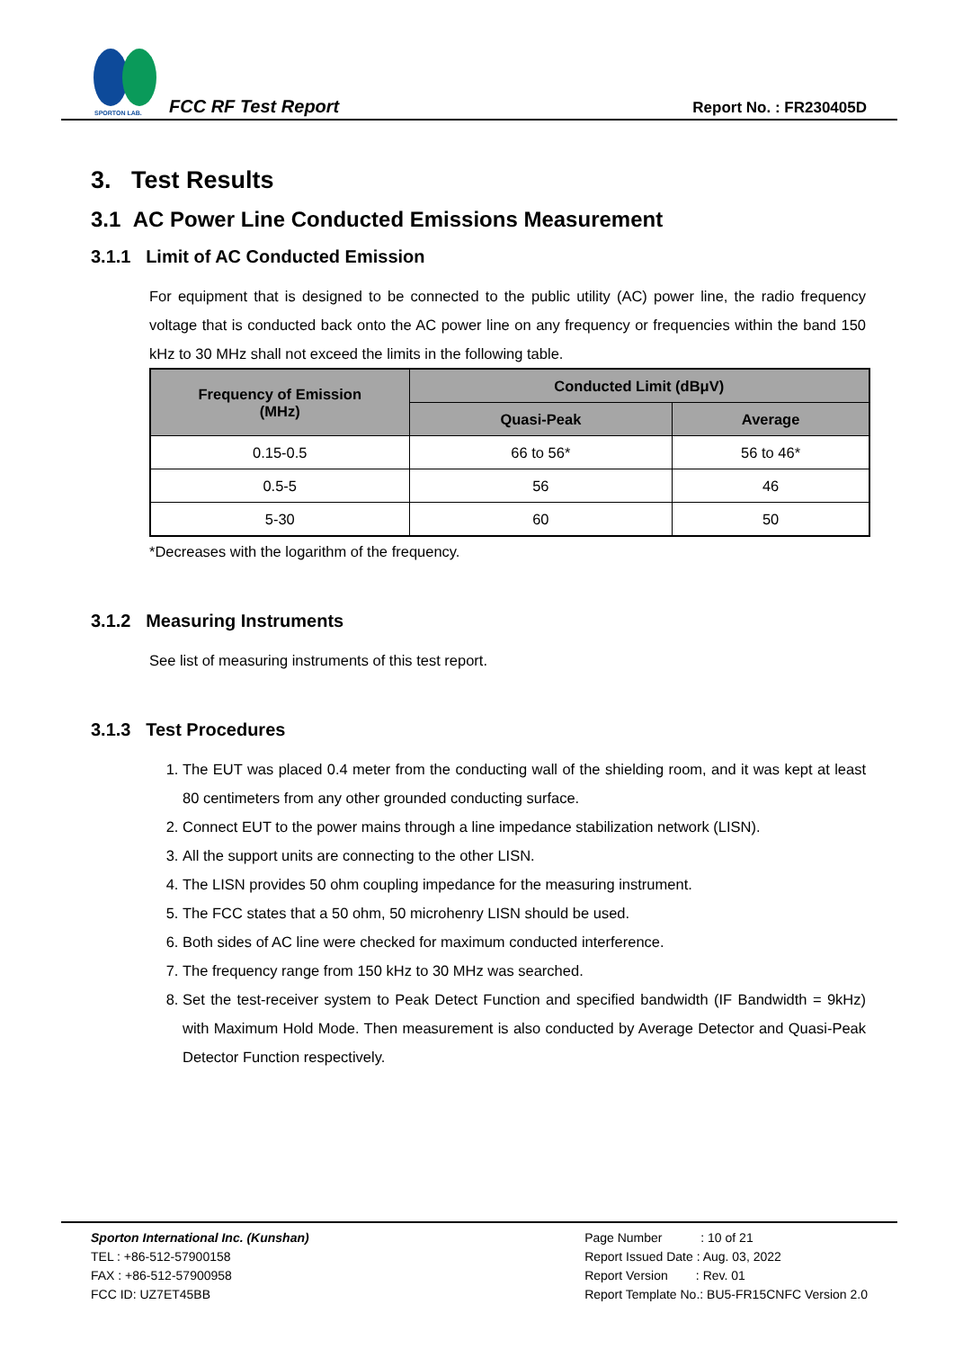SPORTON LAB.
FCC RF Test Report Report No. : FR230405D
3. Test Results
3.1 AC Power Line Conducted Emissions Measurement
3.1.1 Limit of AC Conducted Emission
For equipment that is designed to be connected to the public utility (AC) power line, the radio frequency voltage that is conducted back onto the AC power line on any frequency or frequencies within the band 150 kHz to 30 MHz shall not exceed the limits in the following table.
| Frequency of Emission (MHz) | Conducted Limit (dBμV) | |
| --- | --- | --- |
| | Quasi-Peak | Average |
| 0.15-0.5 | 66 to 56* | 56 to 46* |
| 0.5-5 | 56 | 46 |
| 5-30 | 60 | 50 |
*Decreases with the logarithm of the frequency.
3.1.2 Measuring Instruments
See list of measuring instruments of this test report.
3.1.3 Test Procedures
1. The EUT was placed 0.4 meter from the conducting wall of the shielding room, and it was kept at least 80 centimeters from any other grounded conducting surface.
2. Connect EUT to the power mains through a line impedance stabilization network (LISN).
3. All the support units are connecting to the other LISN.
4. The LISN provides 50 ohm coupling impedance for the measuring instrument.
5. The FCC states that a 50 ohm, 50 microhenry LISN should be used.
6. Both sides of AC line were checked for maximum conducted interference.
7. The frequency range from 150 kHz to 30 MHz was searched.
8. Set the test-receiver system to Peak Detect Function and specified bandwidth (IF Bandwidth = 9kHz) with Maximum Hold Mode. Then measurement is also conducted by Average Detector and Quasi-Peak Detector Function respectively.
Sporton International Inc. (Kunshan)
TEL : +86-512-57900158
FAX : +86-512-57900958
FCC ID: UZ7ET45BB
Page Number : 10 of 21
Report Issued Date : Aug. 03, 2022
Report Version : Rev. 01
Report Template No.: BU5-FR15CNFC Version 2.0